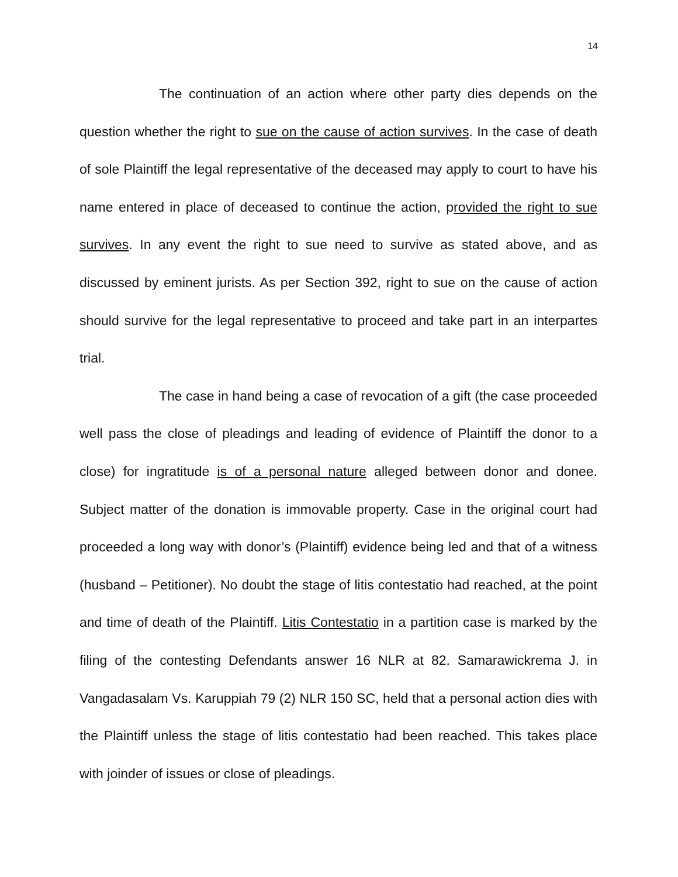14
The continuation of an action where other party dies depends on the question whether the right to sue on the cause of action survives. In the case of death of sole Plaintiff the legal representative of the deceased may apply to court to have his name entered in place of deceased to continue the action, provided the right to sue survives. In any event the right to sue need to survive as stated above, and as discussed by eminent jurists. As per Section 392, right to sue on the cause of action should survive for the legal representative to proceed and take part in an interpartes trial.
The case in hand being a case of revocation of a gift (the case proceeded well pass the close of pleadings and leading of evidence of Plaintiff the donor to a close) for ingratitude is of a personal nature alleged between donor and donee. Subject matter of the donation is immovable property. Case in the original court had proceeded a long way with donor’s (Plaintiff) evidence being led and that of a witness (husband – Petitioner). No doubt the stage of litis contestatio had reached, at the point and time of death of the Plaintiff. Litis Contestatio in a partition case is marked by the filing of the contesting Defendants answer 16 NLR at 82. Samarawickrema J. in Vangadasalam Vs. Karuppiah 79 (2) NLR 150 SC, held that a personal action dies with the Plaintiff unless the stage of litis contestatio had been reached. This takes place with joinder of issues or close of pleadings.